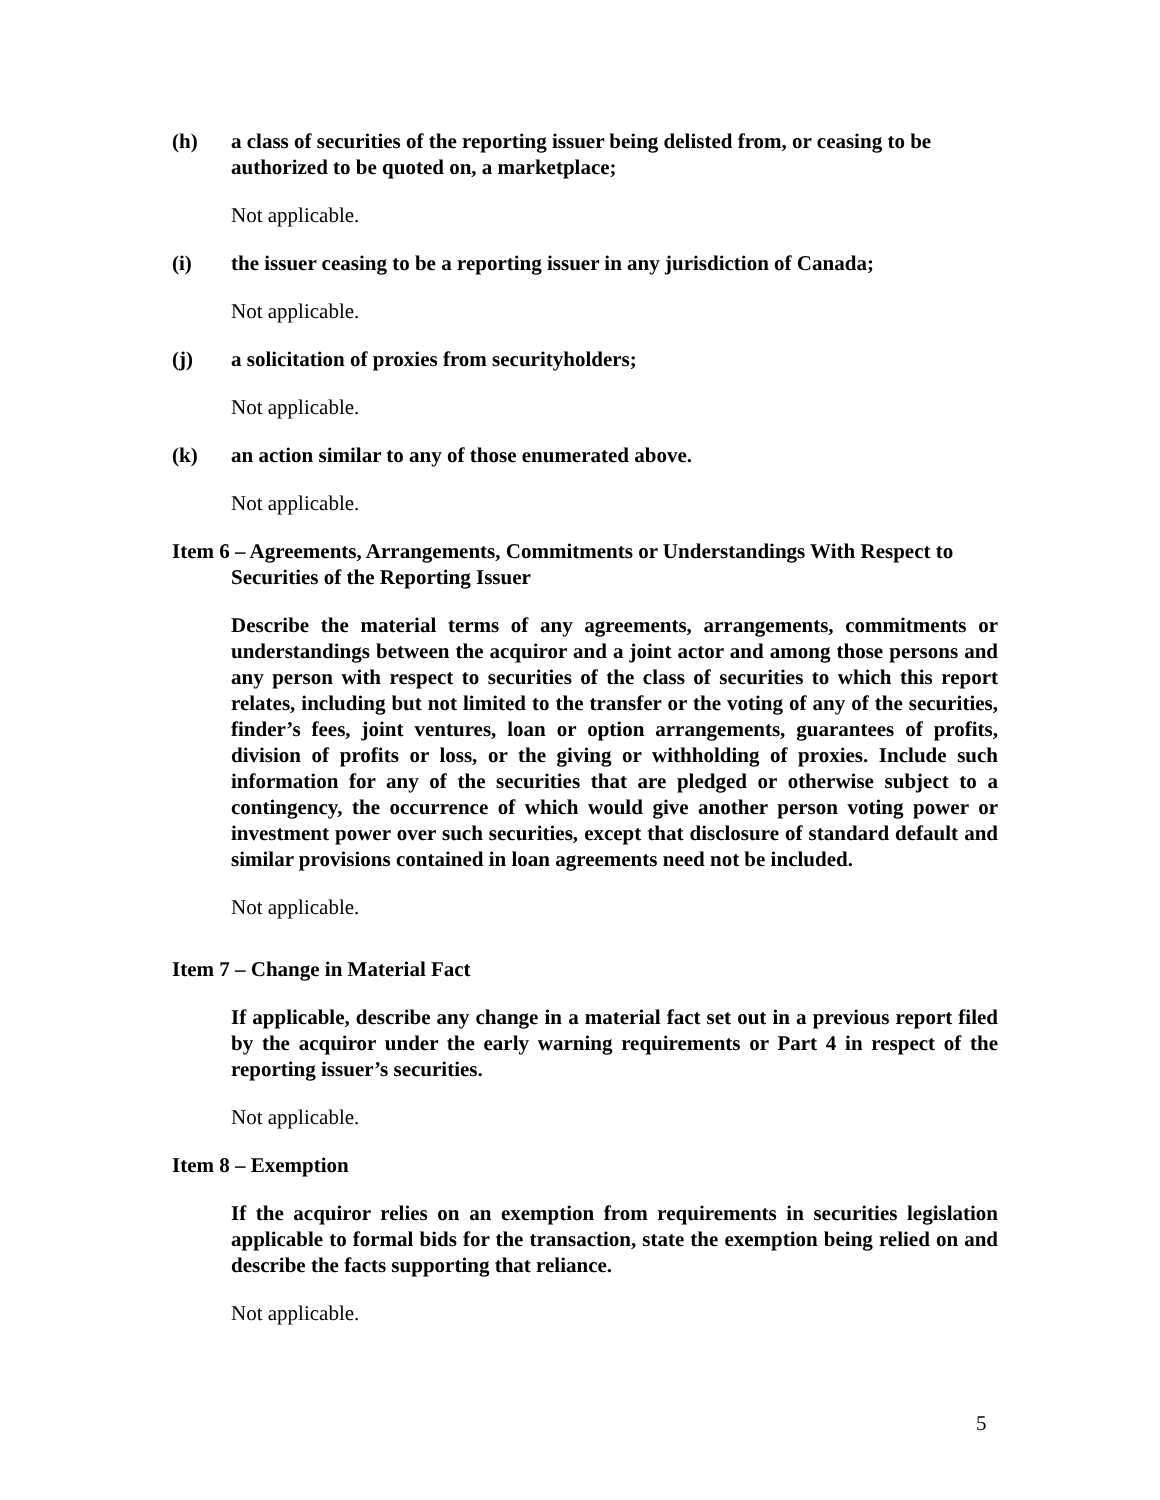(h) a class of securities of the reporting issuer being delisted from, or ceasing to be authorized to be quoted on, a marketplace;
Not applicable.
(i) the issuer ceasing to be a reporting issuer in any jurisdiction of Canada;
Not applicable.
(j) a solicitation of proxies from securityholders;
Not applicable.
(k) an action similar to any of those enumerated above.
Not applicable.
Item 6 – Agreements, Arrangements, Commitments or Understandings With Respect to Securities of the Reporting Issuer
Describe the material terms of any agreements, arrangements, commitments or understandings between the acquiror and a joint actor and among those persons and any person with respect to securities of the class of securities to which this report relates, including but not limited to the transfer or the voting of any of the securities, finder’s fees, joint ventures, loan or option arrangements, guarantees of profits, division of profits or loss, or the giving or withholding of proxies. Include such information for any of the securities that are pledged or otherwise subject to a contingency, the occurrence of which would give another person voting power or investment power over such securities, except that disclosure of standard default and similar provisions contained in loan agreements need not be included.
Not applicable.
Item 7 – Change in Material Fact
If applicable, describe any change in a material fact set out in a previous report filed by the acquiror under the early warning requirements or Part 4 in respect of the reporting issuer’s securities.
Not applicable.
Item 8 – Exemption
If the acquiror relies on an exemption from requirements in securities legislation applicable to formal bids for the transaction, state the exemption being relied on and describe the facts supporting that reliance.
Not applicable.
5